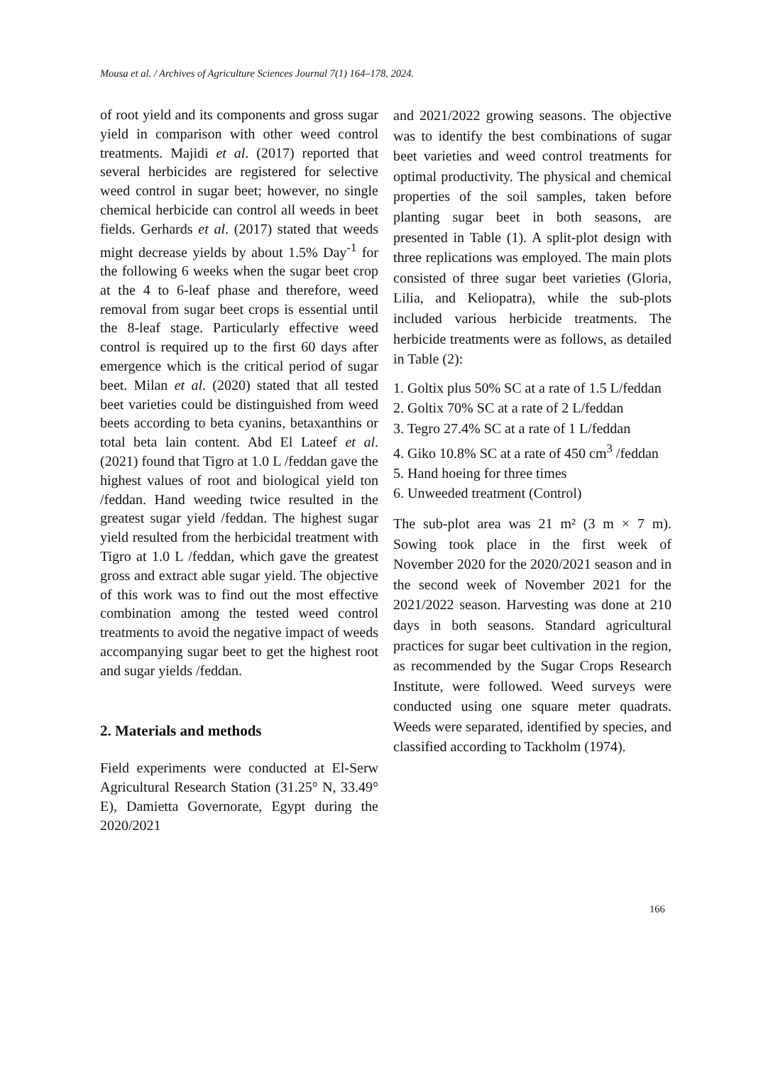Mousa et al. / Archives of Agriculture Sciences Journal 7(1) 164–178, 2024.
of root yield and its components and gross sugar yield in comparison with other weed control treatments. Majidi et al. (2017) reported that several herbicides are registered for selective weed control in sugar beet; however, no single chemical herbicide can control all weeds in beet fields. Gerhards et al. (2017) stated that weeds might decrease yields by about 1.5% Day<sup>-1</sup> for the following 6 weeks when the sugar beet crop at the 4 to 6-leaf phase and therefore, weed removal from sugar beet crops is essential until the 8-leaf stage. Particularly effective weed control is required up to the first 60 days after emergence which is the critical period of sugar beet. Milan et al. (2020) stated that all tested beet varieties could be distinguished from weed beets according to beta cyanins, betaxanthins or total beta lain content. Abd El Lateef et al. (2021) found that Tigro at 1.0 L /feddan gave the highest values of root and biological yield ton /feddan. Hand weeding twice resulted in the greatest sugar yield /feddan. The highest sugar yield resulted from the herbicidal treatment with Tigro at 1.0 L /feddan, which gave the greatest gross and extract able sugar yield. The objective of this work was to find out the most effective combination among the tested weed control treatments to avoid the negative impact of weeds accompanying sugar beet to get the highest root and sugar yields /feddan.
2. Materials and methods
Field experiments were conducted at El-Serw Agricultural Research Station (31.25° N, 33.49° E), Damietta Governorate, Egypt during the 2020/2021
and 2021/2022 growing seasons. The objective was to identify the best combinations of sugar beet varieties and weed control treatments for optimal productivity. The physical and chemical properties of the soil samples, taken before planting sugar beet in both seasons, are presented in Table (1). A split-plot design with three replications was employed. The main plots consisted of three sugar beet varieties (Gloria, Lilia, and Keliopatra), while the sub-plots included various herbicide treatments. The herbicide treatments were as follows, as detailed in Table (2):
1. Goltix plus 50% SC at a rate of 1.5 L/feddan
2. Goltix 70% SC at a rate of 2 L/feddan
3. Tegro 27.4% SC at a rate of 1 L/feddan
4. Giko 10.8% SC at a rate of 450 cm<sup>3</sup> /feddan
5. Hand hoeing for three times
6. Unweeded treatment (Control)
The sub-plot area was 21 m² (3 m × 7 m). Sowing took place in the first week of November 2020 for the 2020/2021 season and in the second week of November 2021 for the 2021/2022 season. Harvesting was done at 210 days in both seasons. Standard agricultural practices for sugar beet cultivation in the region, as recommended by the Sugar Crops Research Institute, were followed. Weed surveys were conducted using one square meter quadrats. Weeds were separated, identified by species, and classified according to Tackholm (1974).
166